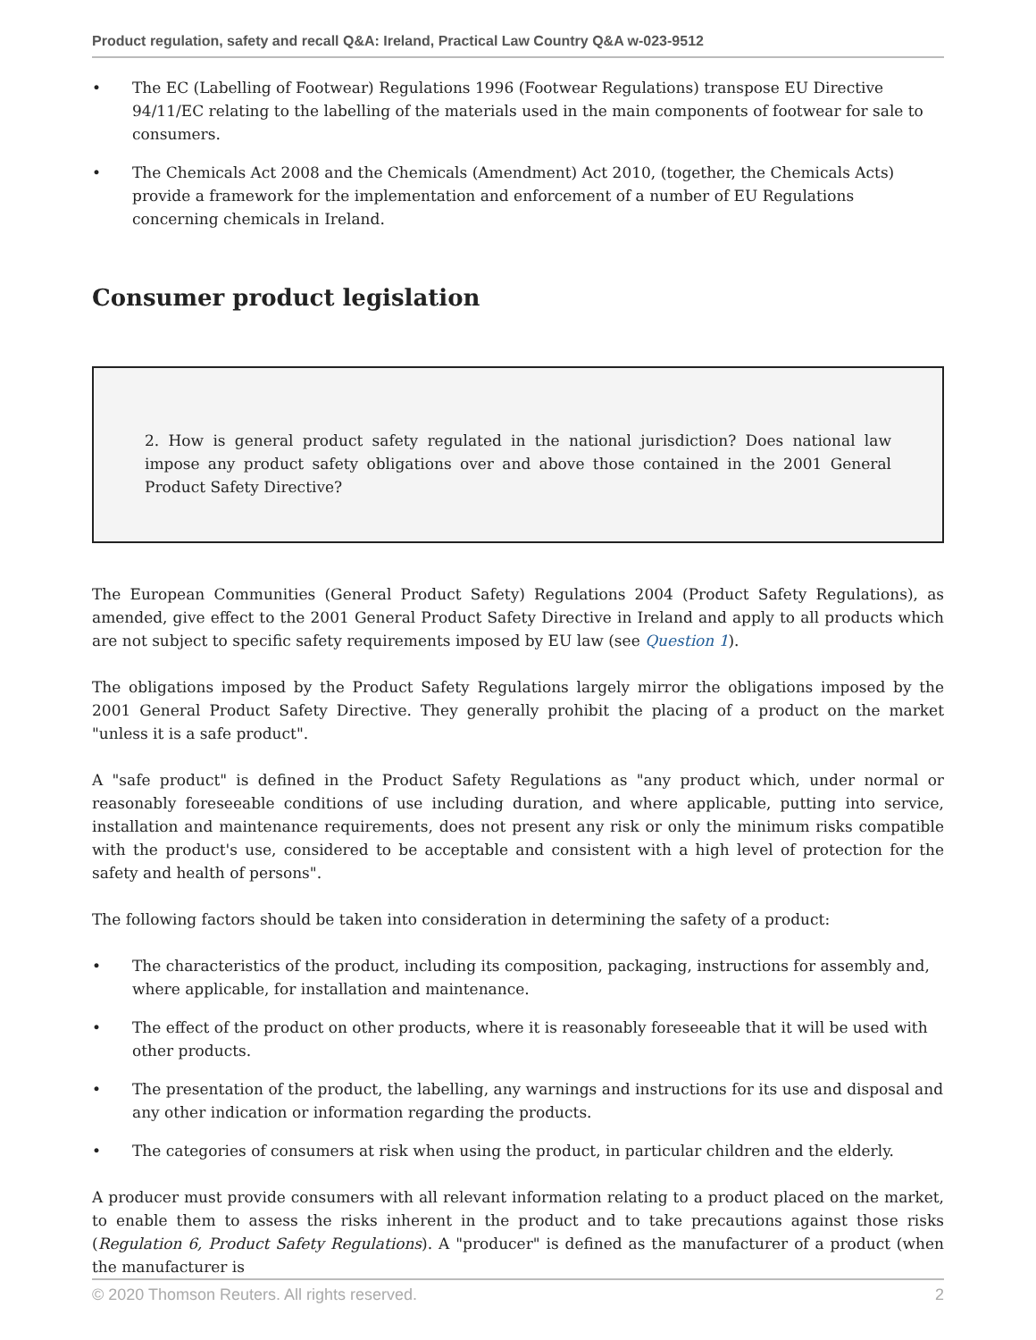Product regulation, safety and recall Q&A: Ireland, Practical Law Country Q&A w-023-9512
• The EC (Labelling of Footwear) Regulations 1996 (Footwear Regulations) transpose EU Directive 94/11/EC relating to the labelling of the materials used in the main components of footwear for sale to consumers.
• The Chemicals Act 2008 and the Chemicals (Amendment) Act 2010, (together, the Chemicals Acts) provide a framework for the implementation and enforcement of a number of EU Regulations concerning chemicals in Ireland.
Consumer product legislation
2. How is general product safety regulated in the national jurisdiction? Does national law impose any product safety obligations over and above those contained in the 2001 General Product Safety Directive?
The European Communities (General Product Safety) Regulations 2004 (Product Safety Regulations), as amended, give effect to the 2001 General Product Safety Directive in Ireland and apply to all products which are not subject to specific safety requirements imposed by EU law (see Question 1).
The obligations imposed by the Product Safety Regulations largely mirror the obligations imposed by the 2001 General Product Safety Directive. They generally prohibit the placing of a product on the market "unless it is a safe product".
A "safe product" is defined in the Product Safety Regulations as "any product which, under normal or reasonably foreseeable conditions of use including duration, and where applicable, putting into service, installation and maintenance requirements, does not present any risk or only the minimum risks compatible with the product's use, considered to be acceptable and consistent with a high level of protection for the safety and health of persons".
The following factors should be taken into consideration in determining the safety of a product:
• The characteristics of the product, including its composition, packaging, instructions for assembly and, where applicable, for installation and maintenance.
• The effect of the product on other products, where it is reasonably foreseeable that it will be used with other products.
• The presentation of the product, the labelling, any warnings and instructions for its use and disposal and any other indication or information regarding the products.
• The categories of consumers at risk when using the product, in particular children and the elderly.
A producer must provide consumers with all relevant information relating to a product placed on the market, to enable them to assess the risks inherent in the product and to take precautions against those risks (Regulation 6, Product Safety Regulations). A "producer" is defined as the manufacturer of a product (when the manufacturer is
© 2020 Thomson Reuters. All rights reserved. 2